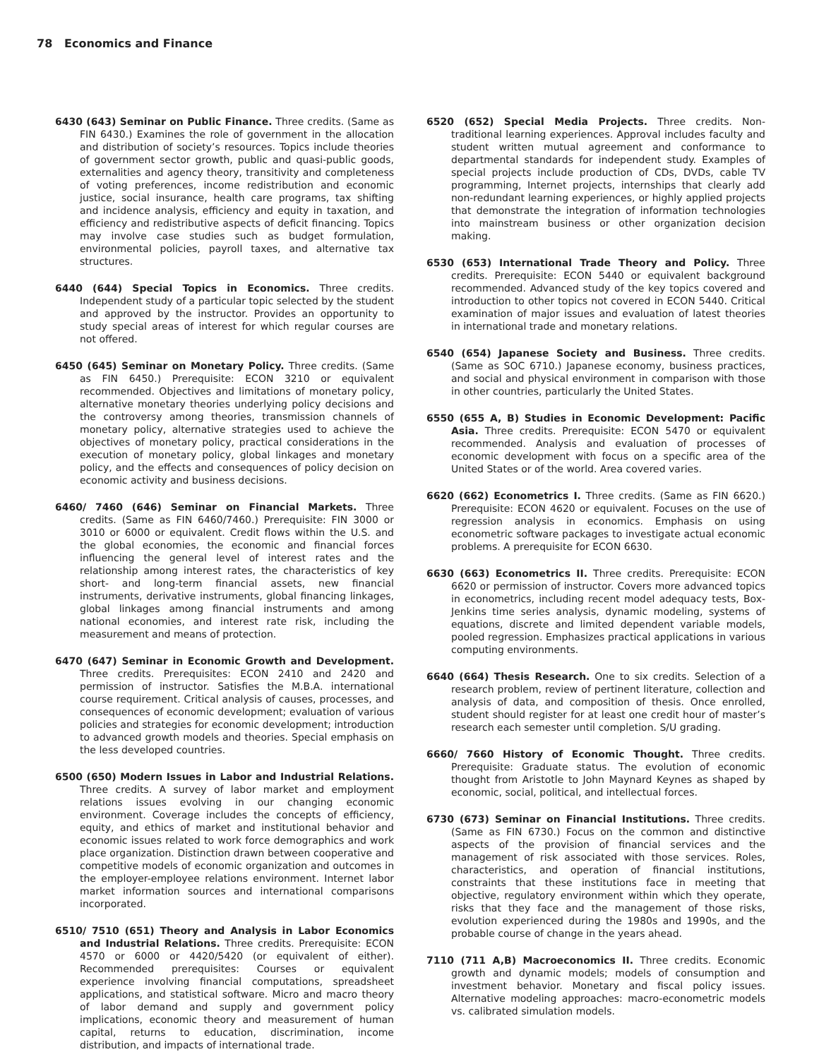78 Economics and Finance
6430 (643) Seminar on Public Finance. Three credits. (Same as FIN 6430.) Examines the role of government in the allocation and distribution of society’s resources. Topics include theories of government sector growth, public and quasi-public goods, externalities and agency theory, transitivity and completeness of voting preferences, income redistribution and economic justice, social insurance, health care programs, tax shifting and incidence analysis, efficiency and equity in taxation, and efficiency and redistributive aspects of deficit financing. Topics may involve case studies such as budget formulation, environmental policies, payroll taxes, and alternative tax structures.
6440 (644) Special Topics in Economics. Three credits. Independent study of a particular topic selected by the student and approved by the instructor. Provides an opportunity to study special areas of interest for which regular courses are not offered.
6450 (645) Seminar on Monetary Policy. Three credits. (Same as FIN 6450.) Prerequisite: ECON 3210 or equivalent recommended. Objectives and limitations of monetary policy, alternative monetary theories underlying policy decisions and the controversy among theories, transmission channels of monetary policy, alternative strategies used to achieve the objectives of monetary policy, practical considerations in the execution of monetary policy, global linkages and monetary policy, and the effects and consequences of policy decision on economic activity and business decisions.
6460/ 7460 (646) Seminar on Financial Markets. Three credits. (Same as FIN 6460/7460.) Prerequisite: FIN 3000 or 3010 or 6000 or equivalent. Credit flows within the U.S. and the global economies, the economic and financial forces influencing the general level of interest rates and the relationship among interest rates, the characteristics of key short- and long-term financial assets, new financial instruments, derivative instruments, global financing linkages, global linkages among financial instruments and among national economies, and interest rate risk, including the measurement and means of protection.
6470 (647) Seminar in Economic Growth and Development. Three credits. Prerequisites: ECON 2410 and 2420 and permission of instructor. Satisfies the M.B.A. international course requirement. Critical analysis of causes, processes, and consequences of economic development; evaluation of various policies and strategies for economic development; introduction to advanced growth models and theories. Special emphasis on the less developed countries.
6500 (650) Modern Issues in Labor and Industrial Relations. Three credits. A survey of labor market and employment relations issues evolving in our changing economic environment. Coverage includes the concepts of efficiency, equity, and ethics of market and institutional behavior and economic issues related to work force demographics and work place organization. Distinction drawn between cooperative and competitive models of economic organization and outcomes in the employer-employee relations environment. Internet labor market information sources and international comparisons incorporated.
6510/ 7510 (651) Theory and Analysis in Labor Economics and Industrial Relations. Three credits. Prerequisite: ECON 4570 or 6000 or 4420/5420 (or equivalent of either). Recommended prerequisites: Courses or equivalent experience involving financial computations, spreadsheet applications, and statistical software. Micro and macro theory of labor demand and supply and government policy implications, economic theory and measurement of human capital, returns to education, discrimination, income distribution, and impacts of international trade.
6520 (652) Special Media Projects. Three credits. Non-traditional learning experiences. Approval includes faculty and student written mutual agreement and conformance to departmental standards for independent study. Examples of special projects include production of CDs, DVDs, cable TV programming, Internet projects, internships that clearly add non-redundant learning experiences, or highly applied projects that demonstrate the integration of information technologies into mainstream business or other organization decision making.
6530 (653) International Trade Theory and Policy. Three credits. Prerequisite: ECON 5440 or equivalent background recommended. Advanced study of the key topics covered and introduction to other topics not covered in ECON 5440. Critical examination of major issues and evaluation of latest theories in international trade and monetary relations.
6540 (654) Japanese Society and Business. Three credits. (Same as SOC 6710.) Japanese economy, business practices, and social and physical environment in comparison with those in other countries, particularly the United States.
6550 (655 A, B) Studies in Economic Development: Pacific Asia. Three credits. Prerequisite: ECON 5470 or equivalent recommended. Analysis and evaluation of processes of economic development with focus on a specific area of the United States or of the world. Area covered varies.
6620 (662) Econometrics I. Three credits. (Same as FIN 6620.) Prerequisite: ECON 4620 or equivalent. Focuses on the use of regression analysis in economics. Emphasis on using econometric software packages to investigate actual economic problems. A prerequisite for ECON 6630.
6630 (663) Econometrics II. Three credits. Prerequisite: ECON 6620 or permission of instructor. Covers more advanced topics in econometrics, including recent model adequacy tests, Box-Jenkins time series analysis, dynamic modeling, systems of equations, discrete and limited dependent variable models, pooled regression. Emphasizes practical applications in various computing environments.
6640 (664) Thesis Research. One to six credits. Selection of a research problem, review of pertinent literature, collection and analysis of data, and composition of thesis. Once enrolled, student should register for at least one credit hour of master’s research each semester until completion. S/U grading.
6660/ 7660 History of Economic Thought. Three credits. Prerequisite: Graduate status. The evolution of economic thought from Aristotle to John Maynard Keynes as shaped by economic, social, political, and intellectual forces.
6730 (673) Seminar on Financial Institutions. Three credits. (Same as FIN 6730.) Focus on the common and distinctive aspects of the provision of financial services and the management of risk associated with those services. Roles, characteristics, and operation of financial institutions, constraints that these institutions face in meeting that objective, regulatory environment within which they operate, risks that they face and the management of those risks, evolution experienced during the 1980s and 1990s, and the probable course of change in the years ahead.
7110 (711 A,B) Macroeconomics II. Three credits. Economic growth and dynamic models; models of consumption and investment behavior. Monetary and fiscal policy issues. Alternative modeling approaches: macro-econometric models vs. calibrated simulation models.